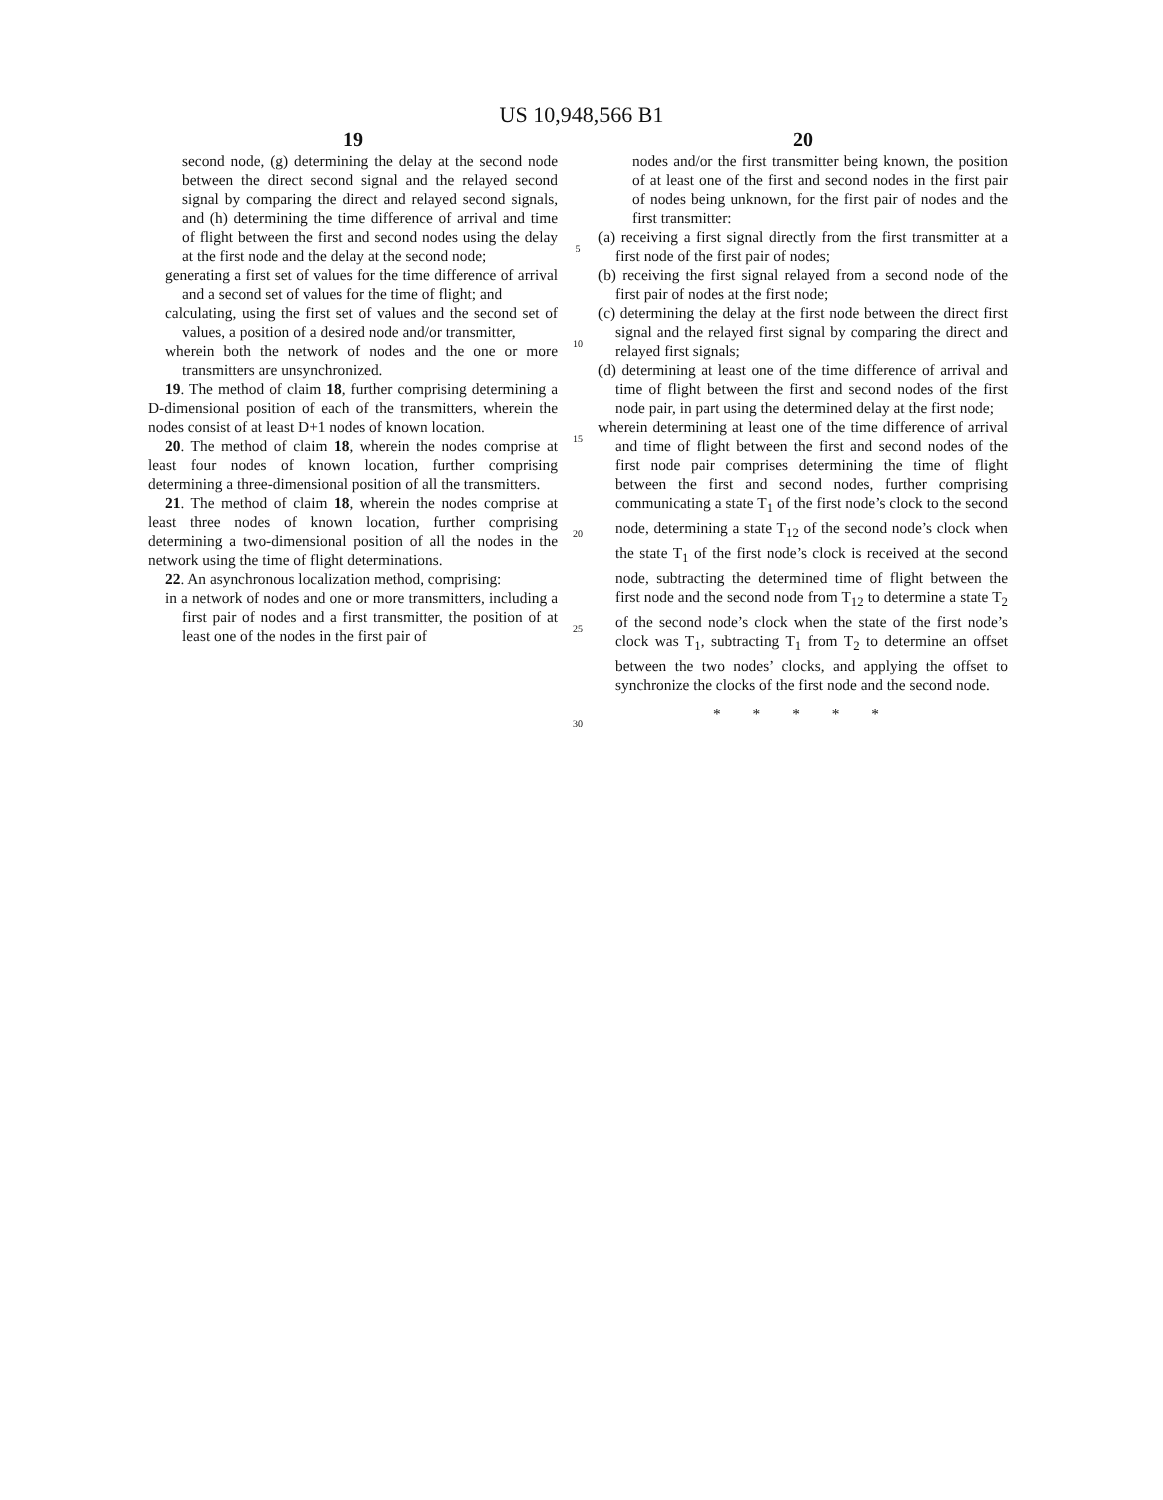US 10,948,566 B1
19
second node, (g) determining the delay at the second node between the direct second signal and the relayed second signal by comparing the direct and relayed second signals, and (h) determining the time difference of arrival and time of flight between the first and second nodes using the delay at the first node and the delay at the second node;
generating a first set of values for the time difference of arrival and a second set of values for the time of flight; and
calculating, using the first set of values and the second set of values, a position of a desired node and/or transmitter,
wherein both the network of nodes and the one or more transmitters are unsynchronized.
19. The method of claim 18, further comprising determining a D-dimensional position of each of the transmitters, wherein the nodes consist of at least D+1 nodes of known location.
20. The method of claim 18, wherein the nodes comprise at least four nodes of known location, further comprising determining a three-dimensional position of all the transmitters.
21. The method of claim 18, wherein the nodes comprise at least three nodes of known location, further comprising determining a two-dimensional position of all the nodes in the network using the time of flight determinations.
22. An asynchronous localization method, comprising:
in a network of nodes and one or more transmitters, including a first pair of nodes and a first transmitter, the position of at least one of the nodes in the first pair of
5
10
15
20
25
30
20
nodes and/or the first transmitter being known, the position of at least one of the first and second nodes in the first pair of nodes being unknown, for the first pair of nodes and the first transmitter:
(a) receiving a first signal directly from the first transmitter at a first node of the first pair of nodes;
(b) receiving the first signal relayed from a second node of the first pair of nodes at the first node;
(c) determining the delay at the first node between the direct first signal and the relayed first signal by comparing the direct and relayed first signals;
(d) determining at least one of the time difference of arrival and time of flight between the first and second nodes of the first node pair, in part using the determined delay at the first node;
wherein determining at least one of the time difference of arrival and time of flight between the first and second nodes of the first node pair comprises determining the time of flight between the first and second nodes, further comprising communicating a state T<sub>1</sub> of the first node’s clock to the second node, determining a state T<sub>12</sub> of the second node’s clock when the state T<sub>1</sub> of the first node’s clock is received at the second node, subtracting the determined time of flight between the first node and the second node from T<sub>12</sub> to determine a state T<sub>2</sub> of the second node’s clock when the state of the first node’s clock was T<sub>1</sub>, subtracting T<sub>1</sub> from T<sub>2</sub> to determine an offset between the two nodes’ clocks, and applying the offset to synchronize the clocks of the first node and the second node.
* * * * *